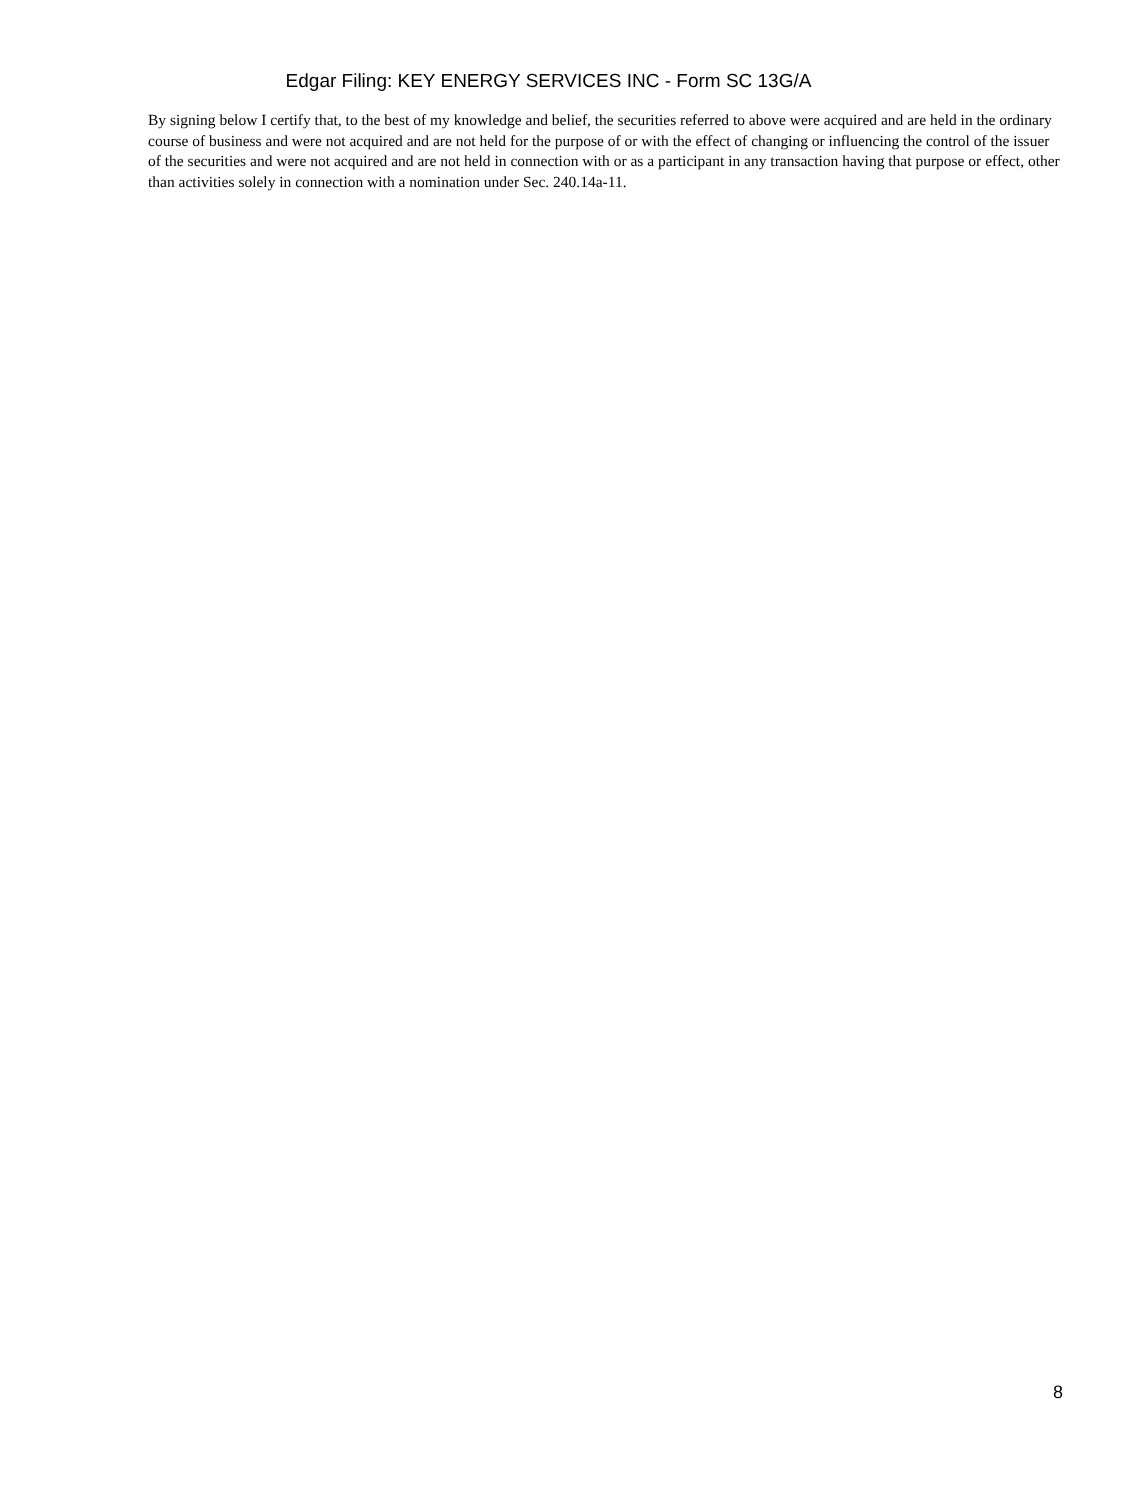Edgar Filing: KEY ENERGY SERVICES INC - Form SC 13G/A
By signing below I certify that, to the best of my knowledge and belief, the securities referred to above were acquired and are held in the ordinary course of business and were not acquired and are not held for the purpose of or with the effect of changing or influencing the control of the issuer of the securities and were not acquired and are not held in connection with or as a participant in any transaction having that purpose or effect, other than activities solely in connection with a nomination under Sec. 240.14a-11.
8